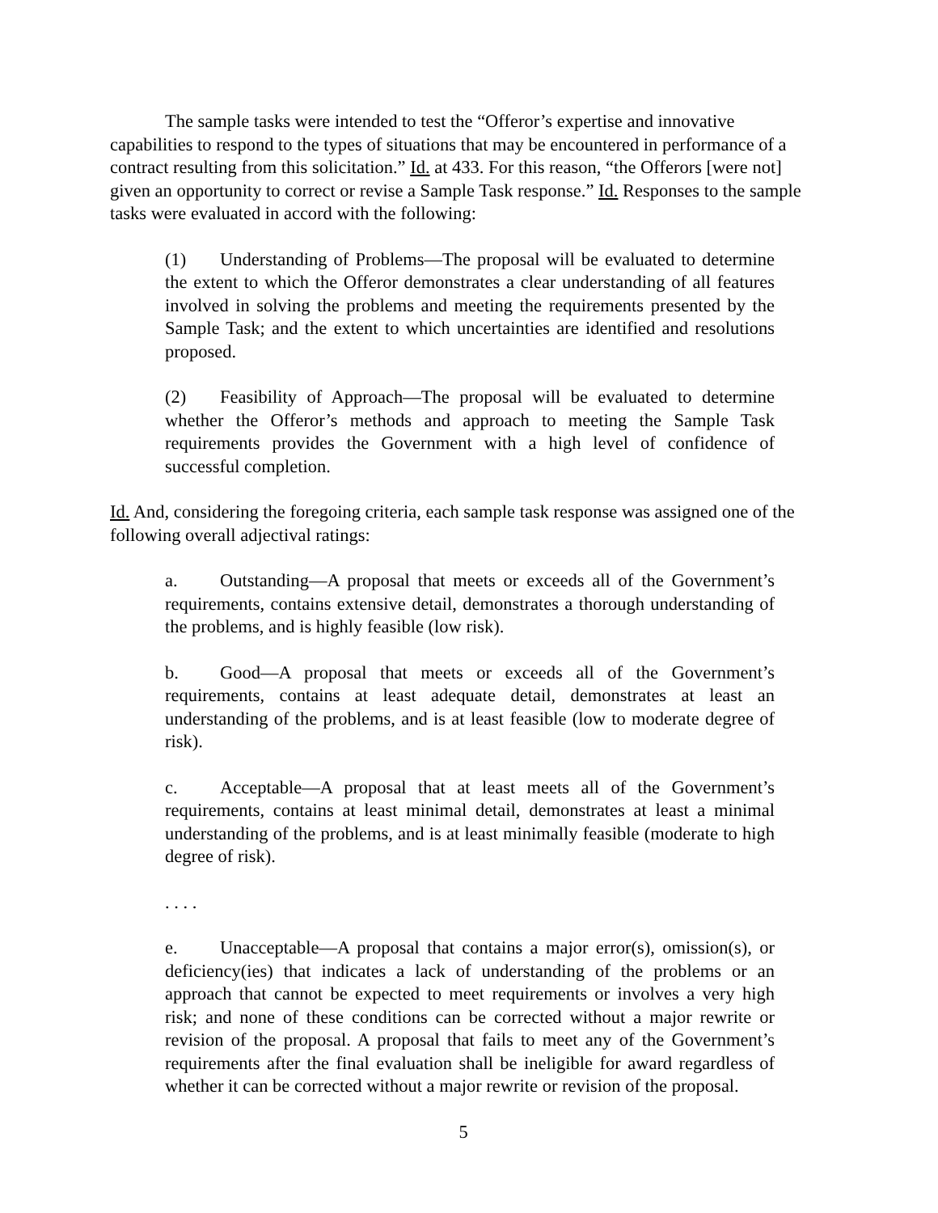The sample tasks were intended to test the “Offeror’s expertise and innovative capabilities to respond to the types of situations that may be encountered in performance of a contract resulting from this solicitation.” Id. at 433. For this reason, “the Offerors [were not] given an opportunity to correct or revise a Sample Task response.” Id. Responses to the sample tasks were evaluated in accord with the following:
(1) Understanding of Problems—The proposal will be evaluated to determine the extent to which the Offeror demonstrates a clear understanding of all features involved in solving the problems and meeting the requirements presented by the Sample Task; and the extent to which uncertainties are identified and resolutions proposed.
(2) Feasibility of Approach—The proposal will be evaluated to determine whether the Offeror’s methods and approach to meeting the Sample Task requirements provides the Government with a high level of confidence of successful completion.
Id. And, considering the foregoing criteria, each sample task response was assigned one of the following overall adjectival ratings:
a. Outstanding—A proposal that meets or exceeds all of the Government’s requirements, contains extensive detail, demonstrates a thorough understanding of the problems, and is highly feasible (low risk).
b. Good—A proposal that meets or exceeds all of the Government’s requirements, contains at least adequate detail, demonstrates at least an understanding of the problems, and is at least feasible (low to moderate degree of risk).
c. Acceptable—A proposal that at least meets all of the Government’s requirements, contains at least minimal detail, demonstrates at least a minimal understanding of the problems, and is at least minimally feasible (moderate to high degree of risk).
. . . .
e. Unacceptable—A proposal that contains a major error(s), omission(s), or deficiency(ies) that indicates a lack of understanding of the problems or an approach that cannot be expected to meet requirements or involves a very high risk; and none of these conditions can be corrected without a major rewrite or revision of the proposal. A proposal that fails to meet any of the Government’s requirements after the final evaluation shall be ineligible for award regardless of whether it can be corrected without a major rewrite or revision of the proposal.
5